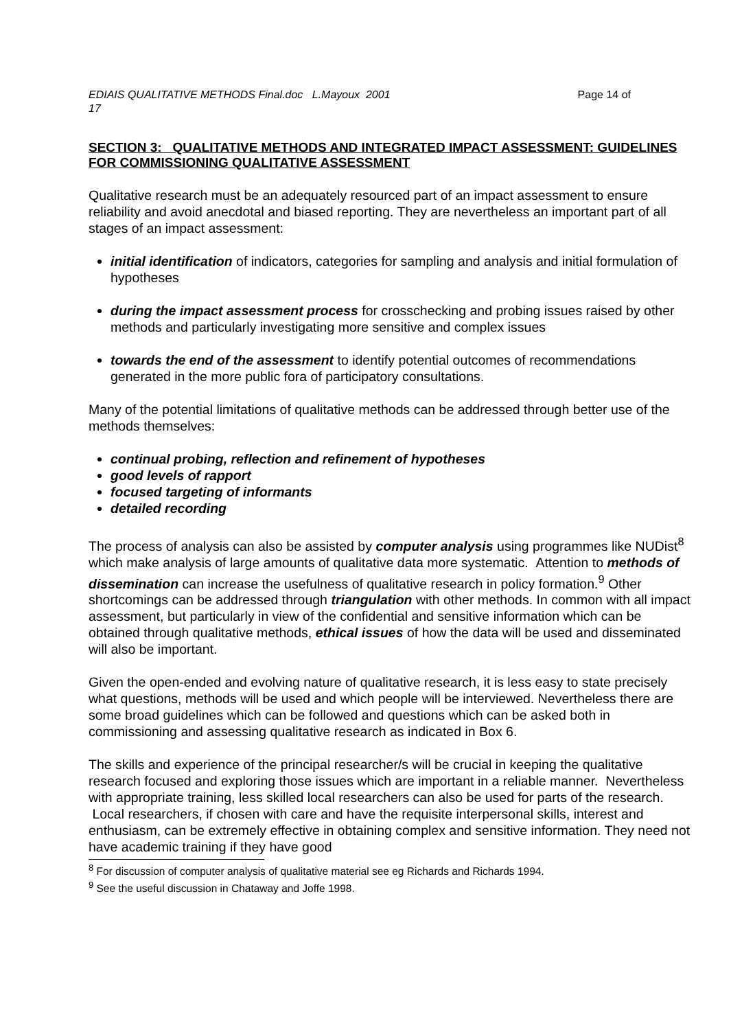EDIAIS QUALITATIVE METHODS Final.doc L.Mayoux 2001 Page 14 of
17
SECTION 3: QUALITATIVE METHODS AND INTEGRATED IMPACT ASSESSMENT: GUIDELINES FOR COMMISSIONING QUALITATIVE ASSESSMENT
Qualitative research must be an adequately resourced part of an impact assessment to ensure reliability and avoid anecdotal and biased reporting. They are nevertheless an important part of all stages of an impact assessment:
initial identification of indicators, categories for sampling and analysis and initial formulation of hypotheses
during the impact assessment process for crosschecking and probing issues raised by other methods and particularly investigating more sensitive and complex issues
towards the end of the assessment to identify potential outcomes of recommendations generated in the more public fora of participatory consultations.
Many of the potential limitations of qualitative methods can be addressed through better use of the methods themselves:
continual probing, reflection and refinement of hypotheses
good levels of rapport
focused targeting of informants
detailed recording
The process of analysis can also be assisted by computer analysis using programmes like NUDist<sup>8</sup> which make analysis of large amounts of qualitative data more systematic. Attention to methods of dissemination can increase the usefulness of qualitative research in policy formation.<sup>9</sup> Other shortcomings can be addressed through triangulation with other methods. In common with all impact assessment, but particularly in view of the confidential and sensitive information which can be obtained through qualitative methods, ethical issues of how the data will be used and disseminated will also be important.
Given the open-ended and evolving nature of qualitative research, it is less easy to state precisely what questions, methods will be used and which people will be interviewed. Nevertheless there are some broad guidelines which can be followed and questions which can be asked both in commissioning and assessing qualitative research as indicated in Box 6.
The skills and experience of the principal researcher/s will be crucial in keeping the qualitative research focused and exploring those issues which are important in a reliable manner. Nevertheless with appropriate training, less skilled local researchers can also be used for parts of the research. Local researchers, if chosen with care and have the requisite interpersonal skills, interest and enthusiasm, can be extremely effective in obtaining complex and sensitive information. They need not have academic training if they have good
<sup>8</sup> For discussion of computer analysis of qualitative material see eg Richards and Richards 1994.
<sup>9</sup> See the useful discussion in Chataway and Joffe 1998.